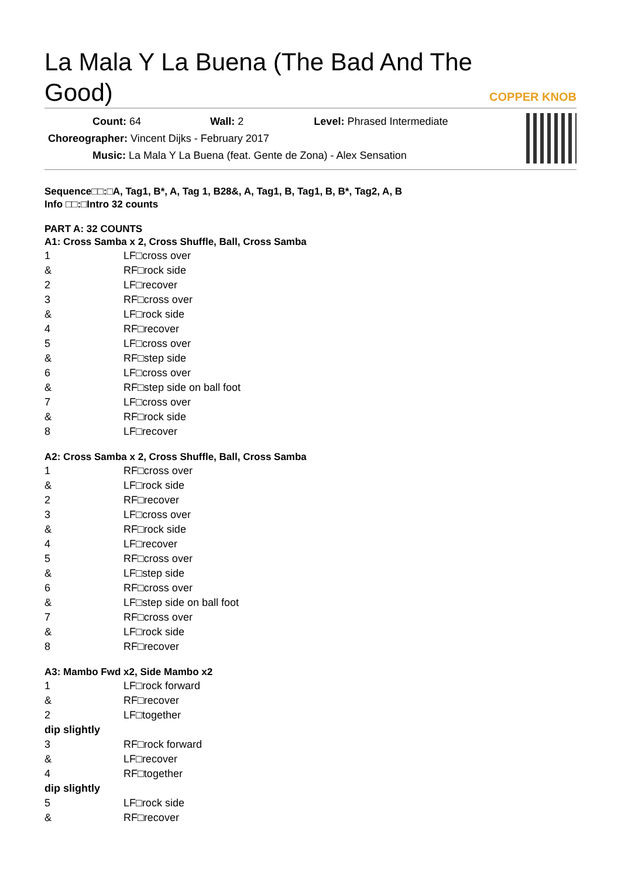La Mala Y La Buena (The Bad And The Good)
COPPER KNOB
Count: 64 Wall: 2 Level: Phrased Intermediate
Choreographer: Vincent Dijks - February 2017
Music: La Mala Y La Buena (feat. Gente de Zona) - Alex Sensation
Sequence□□:□A, Tag1, B*, A, Tag 1, B28&, A, Tag1, B, Tag1, B, B*, Tag2, A, B
Info □□:□Intro 32 counts
PART A: 32 COUNTS
A1: Cross Samba x 2, Cross Shuffle, Ball, Cross Samba
| 1 | LF□cross over |
| & | RF□rock side |
| 2 | LF□recover |
| 3 | RF□cross over |
| & | LF□rock side |
| 4 | RF□recover |
| 5 | LF□cross over |
| & | RF□step side |
| 6 | LF□cross over |
| & | RF□step side on ball foot |
| 7 | LF□cross over |
| & | RF□rock side |
| 8 | LF□recover |
A2: Cross Samba x 2, Cross Shuffle, Ball, Cross Samba
| 1 | RF□cross over |
| & | LF□rock side |
| 2 | RF□recover |
| 3 | LF□cross over |
| & | RF□rock side |
| 4 | LF□recover |
| 5 | RF□cross over |
| & | LF□step side |
| 6 | RF□cross over |
| & | LF□step side on ball foot |
| 7 | RF□cross over |
| & | LF□rock side |
| 8 | RF□recover |
A3: Mambo Fwd x2, Side Mambo x2
| 1 | LF□rock forward |
| & | RF□recover |
| 2 | LF□together |
| dip slightly | |
| 3 | RF□rock forward |
| & | LF□recover |
| 4 | RF□together |
| dip slightly | |
| 5 | LF□rock side |
| & | RF□recover |